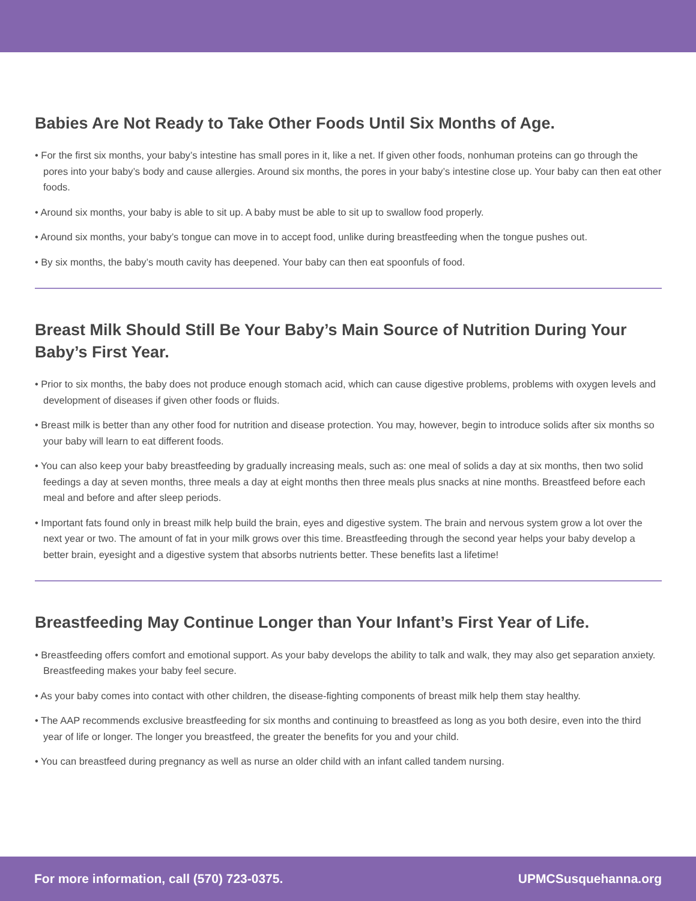Babies Are Not Ready to Take Other Foods Until Six Months of Age.
• For the first six months, your baby’s intestine has small pores in it, like a net. If given other foods, nonhuman proteins can go through the pores into your baby’s body and cause allergies. Around six months, the pores in your baby’s intestine close up. Your baby can then eat other foods.
• Around six months, your baby is able to sit up. A baby must be able to sit up to swallow food properly.
• Around six months, your baby’s tongue can move in to accept food, unlike during breastfeeding when the tongue pushes out.
• By six months, the baby’s mouth cavity has deepened. Your baby can then eat spoonfuls of food.
Breast Milk Should Still Be Your Baby’s Main Source of Nutrition During Your Baby’s First Year.
• Prior to six months, the baby does not produce enough stomach acid, which can cause digestive problems, problems with oxygen levels and development of diseases if given other foods or fluids.
• Breast milk is better than any other food for nutrition and disease protection. You may, however, begin to introduce solids after six months so your baby will learn to eat different foods.
• You can also keep your baby breastfeeding by gradually increasing meals, such as: one meal of solids a day at six months, then two solid feedings a day at seven months, three meals a day at eight months then three meals plus snacks at nine months. Breastfeed before each meal and before and after sleep periods.
• Important fats found only in breast milk help build the brain, eyes and digestive system. The brain and nervous system grow a lot over the next year or two. The amount of fat in your milk grows over this time. Breastfeeding through the second year helps your baby develop a better brain, eyesight and a digestive system that absorbs nutrients better. These benefits last a lifetime!
Breastfeeding May Continue Longer than Your Infant’s First Year of Life.
• Breastfeeding offers comfort and emotional support. As your baby develops the ability to talk and walk, they may also get separation anxiety. Breastfeeding makes your baby feel secure.
• As your baby comes into contact with other children, the disease-fighting components of breast milk help them stay healthy.
• The AAP recommends exclusive breastfeeding for six months and continuing to breastfeed as long as you both desire, even into the third year of life or longer. The longer you breastfeed, the greater the benefits for you and your child.
• You can breastfeed during pregnancy as well as nurse an older child with an infant called tandem nursing.
For more information, call (570) 723-0375. UPMCSusquehanna.org